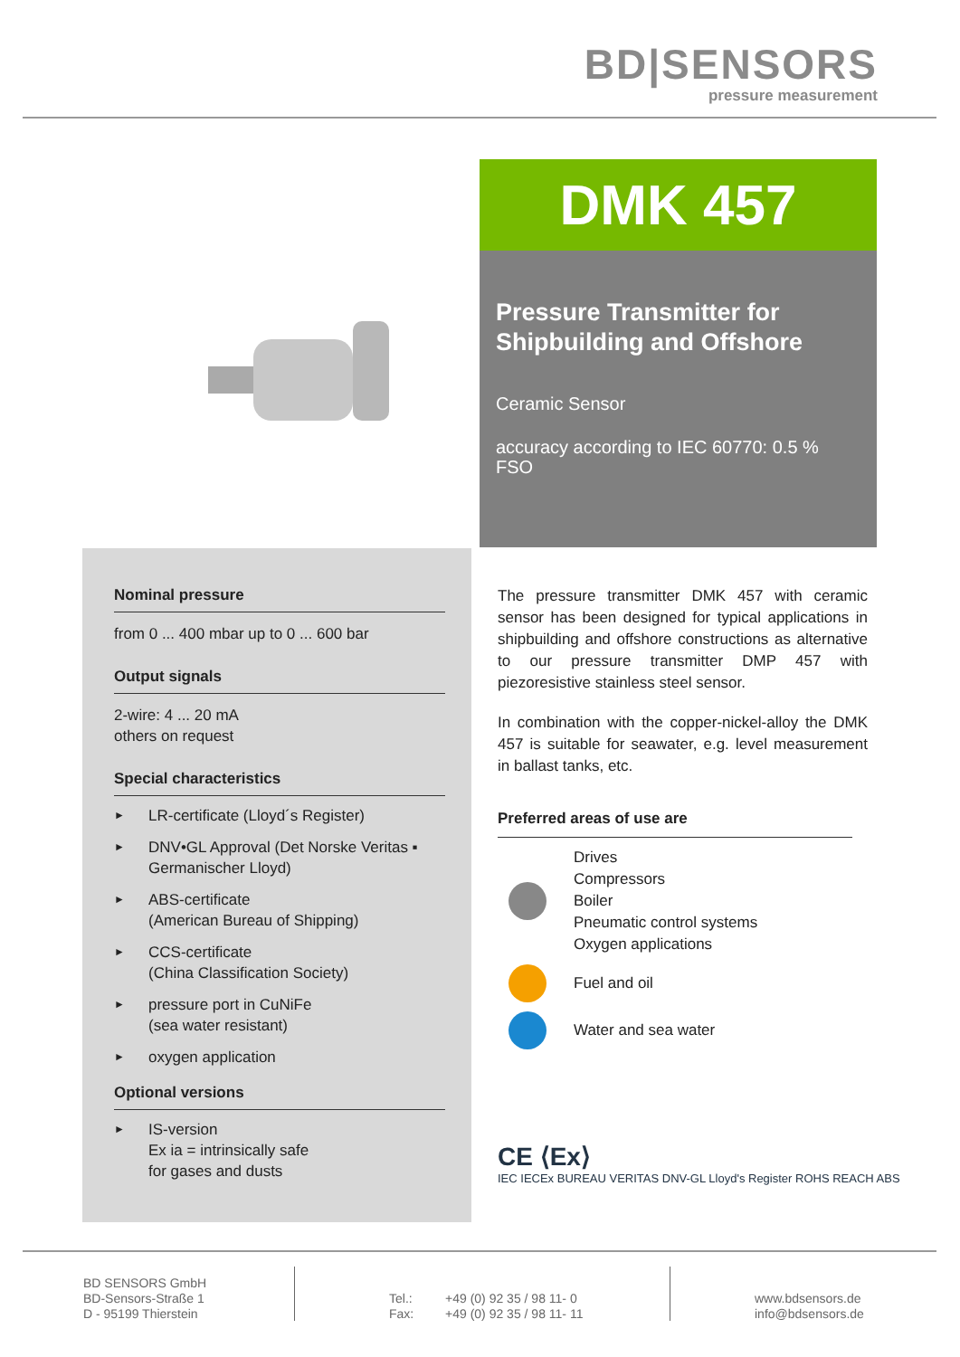BD|SENSORS
pressure measurement
DMK 457
Pressure Transmitter for Shipbuilding and Offshore
Ceramic Sensor
accuracy according to IEC 60770: 0.5 % FSO
Nominal pressure
from 0 ... 400 mbar up to 0 ... 600 bar
Output signals
2-wire: 4 ... 20 mA
others on request
Special characteristics
► LR-certificate (Lloyd´s Register)
► DNV•GL Approval (Det Norske Veritas ▪ Germanischer Lloyd)
► ABS-certificate
(American Bureau of Shipping)
► CCS-certificate
(China Classification Society)
► pressure port in CuNiFe
(sea water resistant)
► oxygen application
Optional versions
► IS-version
Ex ia = intrinsically safe
for gases and dusts
The pressure transmitter DMK 457 with ceramic sensor has been designed for typical applications in shipbuilding and offshore constructions as alternative to our pressure transmitter DMP 457 with piezoresistive stainless steel sensor.
In combination with the copper-nickel-alloy the DMK 457 is suitable for seawater, e.g. level measurement in ballast tanks, etc.
Preferred areas of use are
Drives
Compressors
Boiler
Pneumatic control systems
Oxygen applications
Fuel and oil
Water and sea water
CE ⟨Ex⟩
IEC IECEx BUREAU VERITAS DNV-GL Lloyd's Register ROHS REACH ABS
BD SENSORS GmbH
BD-Sensors-Straße 1
D - 95199 Thierstein
Tel.:
Fax:
+49 (0) 92 35 / 98 11- 0
+49 (0) 92 35 / 98 11- 11
www.bdsensors.de
info@bdsensors.de